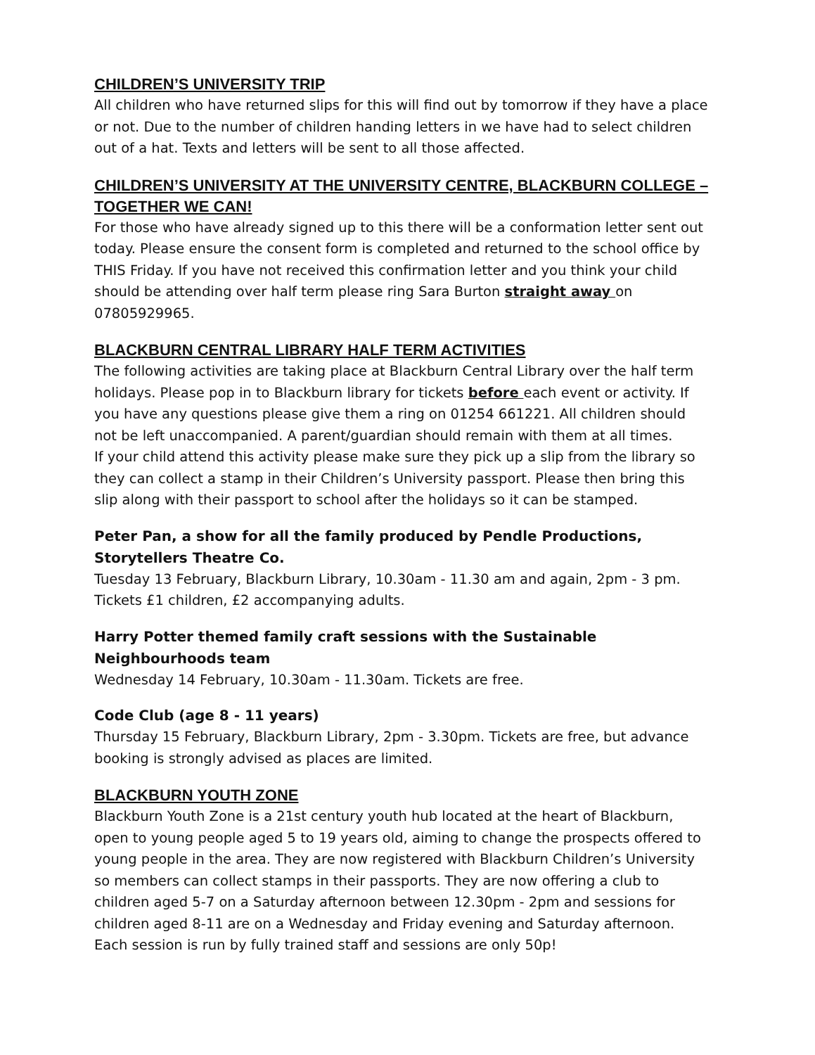CHILDREN’S UNIVERSITY TRIP
All children who have returned slips for this will find out by tomorrow if they have a place or not. Due to the number of children handing letters in we have had to select children out of a hat. Texts and letters will be sent to all those affected.
CHILDREN’S UNIVERSITY AT THE UNIVERSITY CENTRE, BLACKBURN COLLEGE – TOGETHER WE CAN!
For those who have already signed up to this there will be a conformation letter sent out today. Please ensure the consent form is completed and returned to the school office by THIS Friday. If you have not received this confirmation letter and you think your child should be attending over half term please ring Sara Burton straight away on 07805929965.
BLACKBURN CENTRAL LIBRARY HALF TERM ACTIVITIES
The following activities are taking place at Blackburn Central Library over the half term holidays. Please pop in to Blackburn library for tickets before each event or activity. If you have any questions please give them a ring on 01254 661221. All children should not be left unaccompanied. A parent/guardian should remain with them at all times.
If your child attend this activity please make sure they pick up a slip from the library so they can collect a stamp in their Children’s University passport. Please then bring this slip along with their passport to school after the holidays so it can be stamped.
Peter Pan, a show for all the family produced by Pendle Productions, Storytellers Theatre Co.
Tuesday 13 February, Blackburn Library, 10.30am - 11.30 am and again, 2pm - 3 pm. Tickets £1 children, £2 accompanying adults.
Harry Potter themed family craft sessions with the Sustainable Neighbourhoods team
Wednesday 14 February, 10.30am - 11.30am. Tickets are free.
Code Club (age 8 - 11 years)
Thursday 15 February, Blackburn Library, 2pm - 3.30pm. Tickets are free, but advance booking is strongly advised as places are limited.
BLACKBURN YOUTH ZONE
Blackburn Youth Zone is a 21st century youth hub located at the heart of Blackburn, open to young people aged 5 to 19 years old, aiming to change the prospects offered to young people in the area. They are now registered with Blackburn Children’s University so members can collect stamps in their passports. They are now offering a club to children aged 5-7 on a Saturday afternoon between 12.30pm - 2pm and sessions for children aged 8-11 are on a Wednesday and Friday evening and Saturday afternoon. Each session is run by fully trained staff and sessions are only 50p!